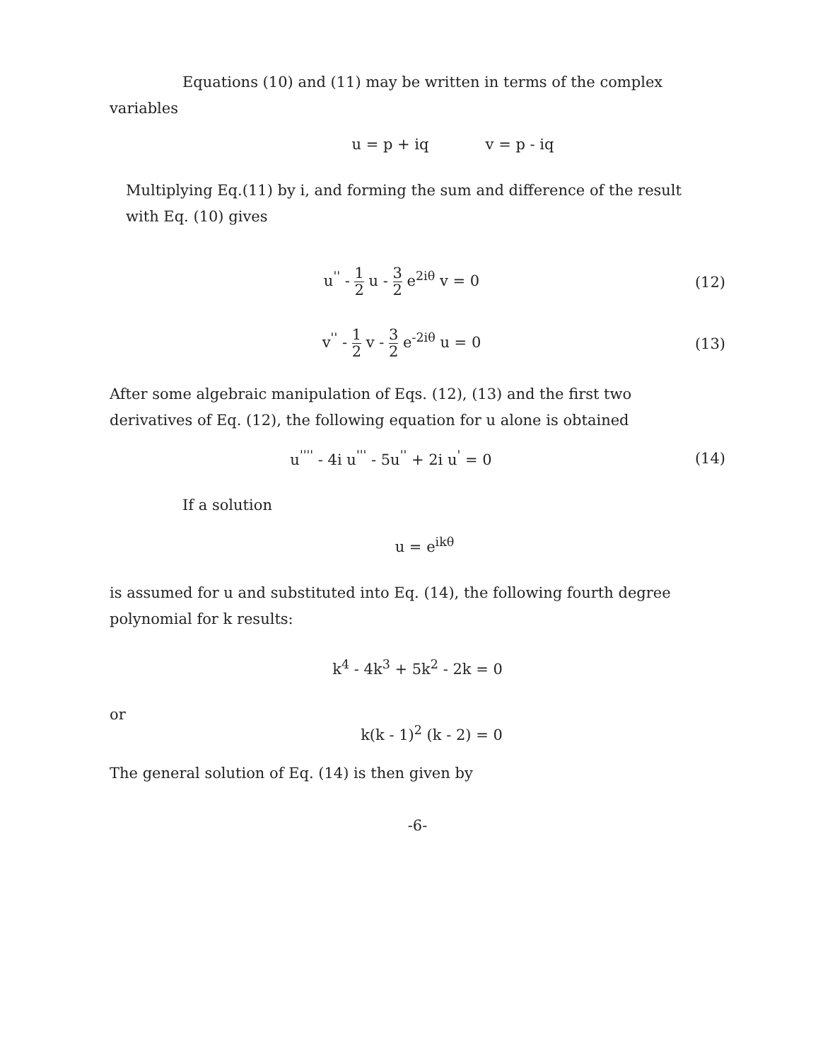Equations (10) and (11) may be written in terms of the complex variables
u = p + iq v = p - iq
Multiplying Eq.(11) by i, and forming the sum and difference of the result with Eq. (10) gives
u<sup>''</sup> - 1 2 u - 3 2 e<sup>2iθ</sup> v = 0 (12)
v<sup>''</sup> - 1 2 v - 3 2 e<sup>-2iθ</sup> u = 0 (13)
After some algebraic manipulation of Eqs. (12), (13) and the first two derivatives of Eq. (12), the following equation for u alone is obtained
u<sup>''''</sup> - 4i u<sup>'''</sup> - 5u<sup>''</sup> + 2i u<sup>'</sup> = 0
(14)
If a solution
u = e<sup>ikθ</sup>
is assumed for u and substituted into Eq. (14), the following fourth degree polynomial for k results:
k<sup>4</sup> - 4k<sup>3</sup> + 5k<sup>2</sup> - 2k = 0
or
k(k - 1)<sup>2</sup> (k - 2) = 0
The general solution of Eq. (14) is then given by
-6-